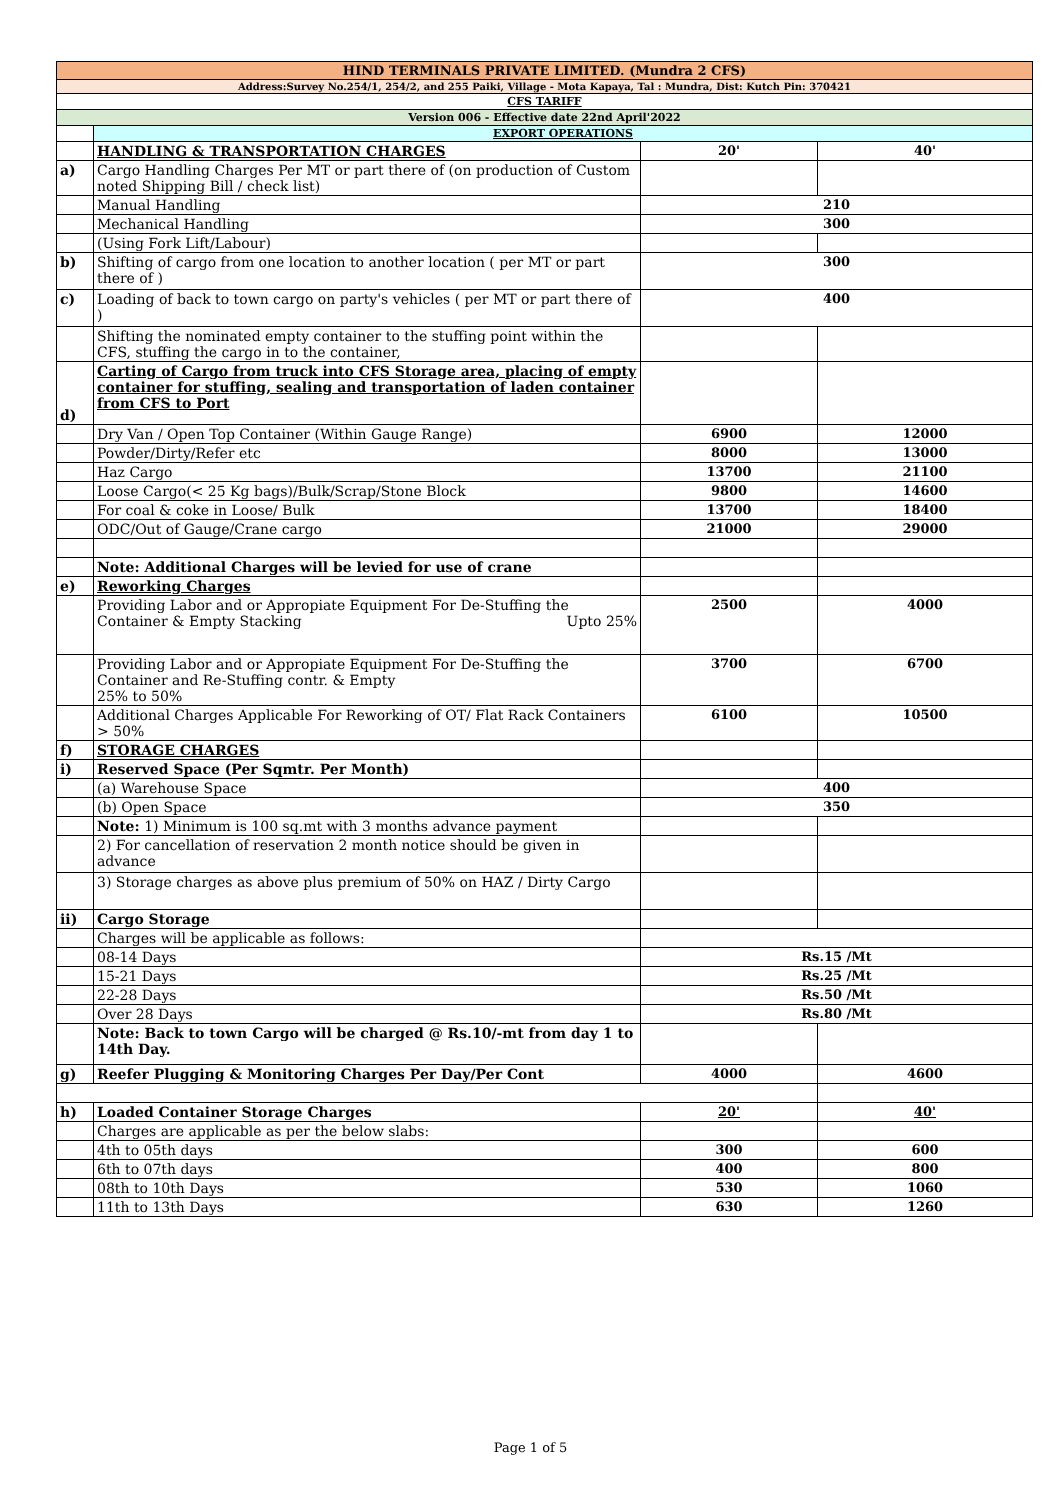| HIND TERMINALS PRIVATE LIMITED. (Mundra 2 CFS) | | | |
| Address:Survey No.254/1, 254/2, and 255 Paiki, Village - Mota Kapaya, Tal : Mundra, Dist: Kutch Pin: 370421 | | | |
| CFS TARIFF | | | |
| Version 006 - Effective date 22nd April'2022 | | | |
| | EXPORT OPERATIONS | | |
| | HANDLING & TRANSPORTATION CHARGES | 20' | 40' |
| a) | Cargo Handling Charges Per MT or part there of (on production of Custom noted Shipping Bill / check list) | | |
| | Manual Handling | 210 | |
| | Mechanical Handling | 300 | |
| | (Using Fork Lift/Labour) | | |
| b) | Shifting of cargo from one location to another location ( per MT or part there of ) | 300 | |
| c) | Loading of back to town cargo on party's vehicles ( per MT or part there of ) | 400 | |
| | Shifting the nominated empty container to the stuffing point within the CFS, stuffing the cargo in to the container, | | |
| d) | Carting of Cargo from truck into CFS Storage area, placing of empty container for stuffing, sealing and transportation of laden container from CFS to Port | | |
| | Dry Van / Open Top Container (Within Gauge Range) | 6900 | 12000 |
| | Powder/Dirty/Refer etc | 8000 | 13000 |
| | Haz Cargo | 13700 | 21100 |
| | Loose Cargo(< 25 Kg bags)/Bulk/Scrap/Stone Block | 9800 | 14600 |
| | For coal & coke in Loose/ Bulk | 13700 | 18400 |
| | ODC/Out of Gauge/Crane cargo | 21000 | 29000 |
| | Note: Additional Charges will be levied for use of crane | | |
| e) | Reworking Charges | | |
| | Providing Labor and or Appropiate Equipment For De-Stuffing the Container & Empty Stacking Upto 25% | 2500 | 4000 |
| | Providing Labor and or Appropiate Equipment For De-Stuffing the Container and Re-Stuffing contr. & Empty 25% to 50% | 3700 | 6700 |
| | Additional Charges Applicable For Reworking of OT/ Flat Rack Containers > 50% | 6100 | 10500 |
| f) | STORAGE CHARGES | | |
| i) | Reserved Space (Per Sqmtr. Per Month) | | |
| | (a) Warehouse Space | 400 | |
| | (b) Open Space | 350 | |
| | Note: 1) Minimum is 100 sq.mt with 3 months advance payment | | |
| | 2) For cancellation of reservation 2 month notice should be given in advance | | |
| | 3) Storage charges as above plus premium of 50% on HAZ / Dirty Cargo | | |
| ii) | Cargo Storage | | |
| | Charges will be applicable as follows: | | |
| | 08-14 Days | Rs.15 /Mt | |
| | 15-21 Days | Rs.25 /Mt | |
| | 22-28 Days | Rs.50 /Mt | |
| | Over 28 Days | Rs.80 /Mt | |
| | Note: Back to town Cargo will be charged @ Rs.10/-mt from day 1 to 14th Day. | | |
| g) | Reefer Plugging & Monitoring Charges Per Day/Per Cont | 4000 | 4600 |
| h) | Loaded Container Storage Charges | 20' | 40' |
| | Charges are applicable as per the below slabs: | | |
| | 4th to 05th days | 300 | 600 |
| | 6th to 07th days | 400 | 800 |
| | 08th to 10th Days | 530 | 1060 |
| | 11th to 13th Days | 630 | 1260 |
Page 1 of 5